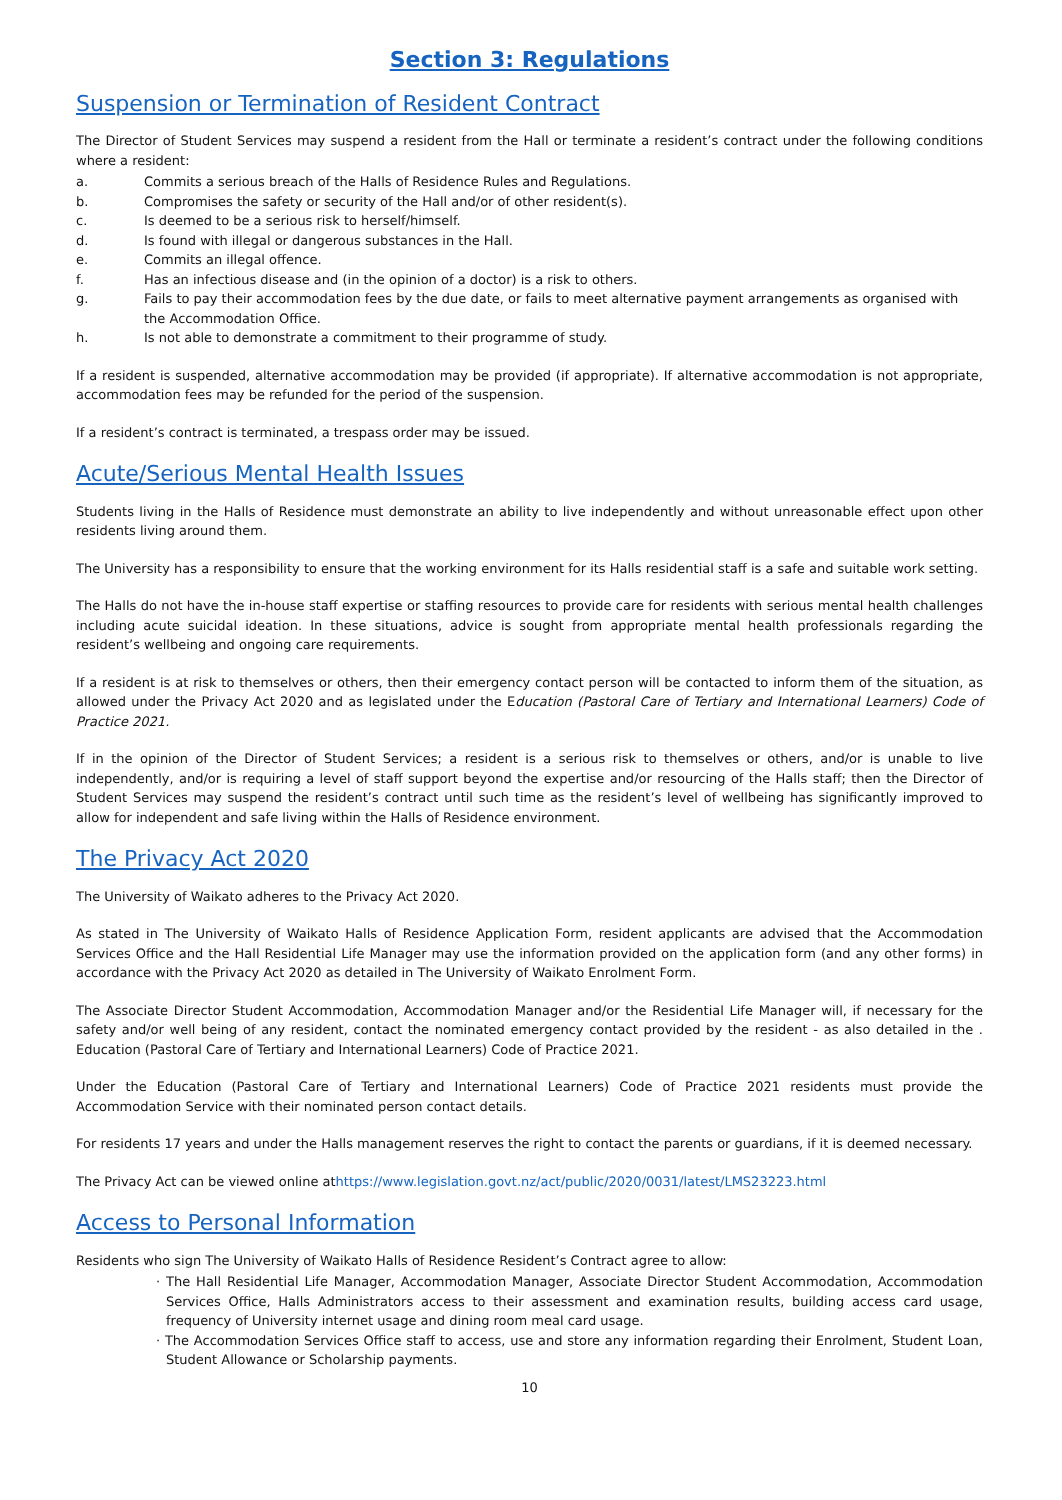Section 3: Regulations
Suspension or Termination of Resident Contract
The Director of Student Services may suspend a resident from the Hall or terminate a resident’s contract under the following conditions where a resident:
a. Commits a serious breach of the Halls of Residence Rules and Regulations.
b. Compromises the safety or security of the Hall and/or of other resident(s).
c. Is deemed to be a serious risk to herself/himself.
d. Is found with illegal or dangerous substances in the Hall.
e. Commits an illegal offence.
f. Has an infectious disease and (in the opinion of a doctor) is a risk to others.
g. Fails to pay their accommodation fees by the due date, or fails to meet alternative payment arrangements as organised with the Accommodation Office.
h. Is not able to demonstrate a commitment to their programme of study.
If a resident is suspended, alternative accommodation may be provided (if appropriate). If alternative accommodation is not appropriate, accommodation fees may be refunded for the period of the suspension.
If a resident’s contract is terminated, a trespass order may be issued.
Acute/Serious Mental Health Issues
Students living in the Halls of Residence must demonstrate an ability to live independently and without unreasonable effect upon other residents living around them.
The University has a responsibility to ensure that the working environment for its Halls residential staff is a safe and suitable work setting.
The Halls do not have the in-house staff expertise or staffing resources to provide care for residents with serious mental health challenges including acute suicidal ideation. In these situations, advice is sought from appropriate mental health professionals regarding the resident’s wellbeing and ongoing care requirements.
If a resident is at risk to themselves or others, then their emergency contact person will be contacted to inform them of the situation, as allowed under the Privacy Act 2020 and as legislated under the Education (Pastoral Care of Tertiary and International Learners) Code of Practice 2021.
If in the opinion of the Director of Student Services; a resident is a serious risk to themselves or others, and/or is unable to live independently, and/or is requiring a level of staff support beyond the expertise and/or resourcing of the Halls staff; then the Director of Student Services may suspend the resident’s contract until such time as the resident’s level of wellbeing has significantly improved to allow for independent and safe living within the Halls of Residence environment.
The Privacy Act 2020
The University of Waikato adheres to the Privacy Act 2020.
As stated in The University of Waikato Halls of Residence Application Form, resident applicants are advised that the Accommodation Services Office and the Hall Residential Life Manager may use the information provided on the application form (and any other forms) in accordance with the Privacy Act 2020 as detailed in The University of Waikato Enrolment Form.
The Associate Director Student Accommodation, Accommodation Manager and/or the Residential Life Manager will, if necessary for the safety and/or well being of any resident, contact the nominated emergency contact provided by the resident - as also detailed in the . Education (Pastoral Care of Tertiary and International Learners) Code of Practice 2021.
Under the Education (Pastoral Care of Tertiary and International Learners) Code of Practice 2021 residents must provide the Accommodation Service with their nominated person contact details.
For residents 17 years and under the Halls management reserves the right to contact the parents or guardians, if it is deemed necessary.
The Privacy Act can be viewed online athttps://www.legislation.govt.nz/act/public/2020/0031/latest/LMS23223.html
Access to Personal Information
Residents who sign The University of Waikato Halls of Residence Resident’s Contract agree to allow:
· The Hall Residential Life Manager, Accommodation Manager, Associate Director Student Accommodation, Accommodation Services Office, Halls Administrators access to their assessment and examination results, building access card usage, frequency of University internet usage and dining room meal card usage.
· The Accommodation Services Office staff to access, use and store any information regarding their Enrolment, Student Loan, Student Allowance or Scholarship payments.
10